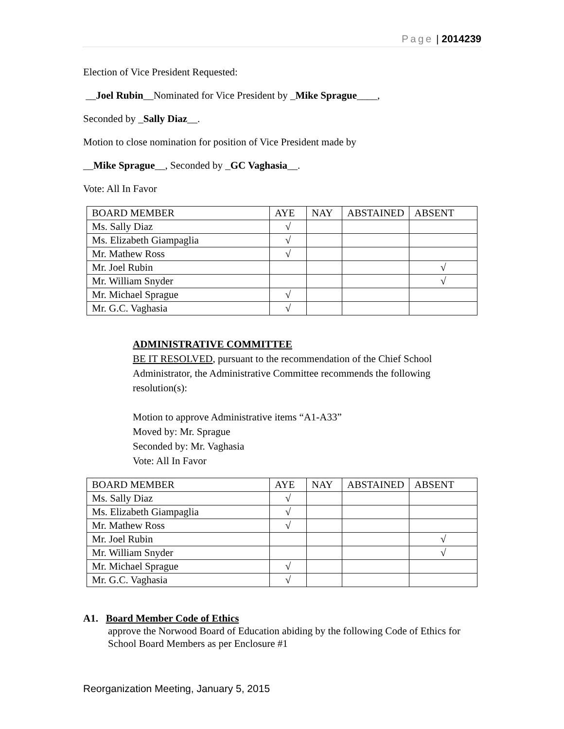Page | 2014239
Election of Vice President Requested:
__Joel Rubin__Nominated for Vice President by _Mike Sprague____,
Seconded by _Sally Diaz__.
Motion to close nomination for position of Vice President made by
__Mike Sprague__, Seconded by _GC Vaghasia__.
Vote: All In Favor
| BOARD MEMBER | AYE | NAY | ABSTAINED | ABSENT |
| Ms. Sally Diaz | √ | | | |
| Ms. Elizabeth Giampaglia | √ | | | |
| Mr. Mathew Ross | √ | | | |
| Mr. Joel Rubin | | | | √ |
| Mr. William Snyder | | | | √ |
| Mr. Michael Sprague | √ | | | |
| Mr. G.C. Vaghasia | √ | | | |
ADMINISTRATIVE COMMITTEE
BE IT RESOLVED, pursuant to the recommendation of the Chief School Administrator, the Administrative Committee recommends the following resolution(s):
Motion to approve Administrative items “A1-A33”
Moved by: Mr. Sprague
Seconded by: Mr. Vaghasia
Vote: All In Favor
| BOARD MEMBER | AYE | NAY | ABSTAINED | ABSENT |
| Ms. Sally Diaz | √ | | | |
| Ms. Elizabeth Giampaglia | √ | | | |
| Mr. Mathew Ross | √ | | | |
| Mr. Joel Rubin | | | | √ |
| Mr. William Snyder | | | | √ |
| Mr. Michael Sprague | √ | | | |
| Mr. G.C. Vaghasia | √ | | | |
A1. Board Member Code of Ethics
approve the Norwood Board of Education abiding by the following Code of Ethics for School Board Members as per Enclosure #1
Reorganization Meeting, January 5, 2015